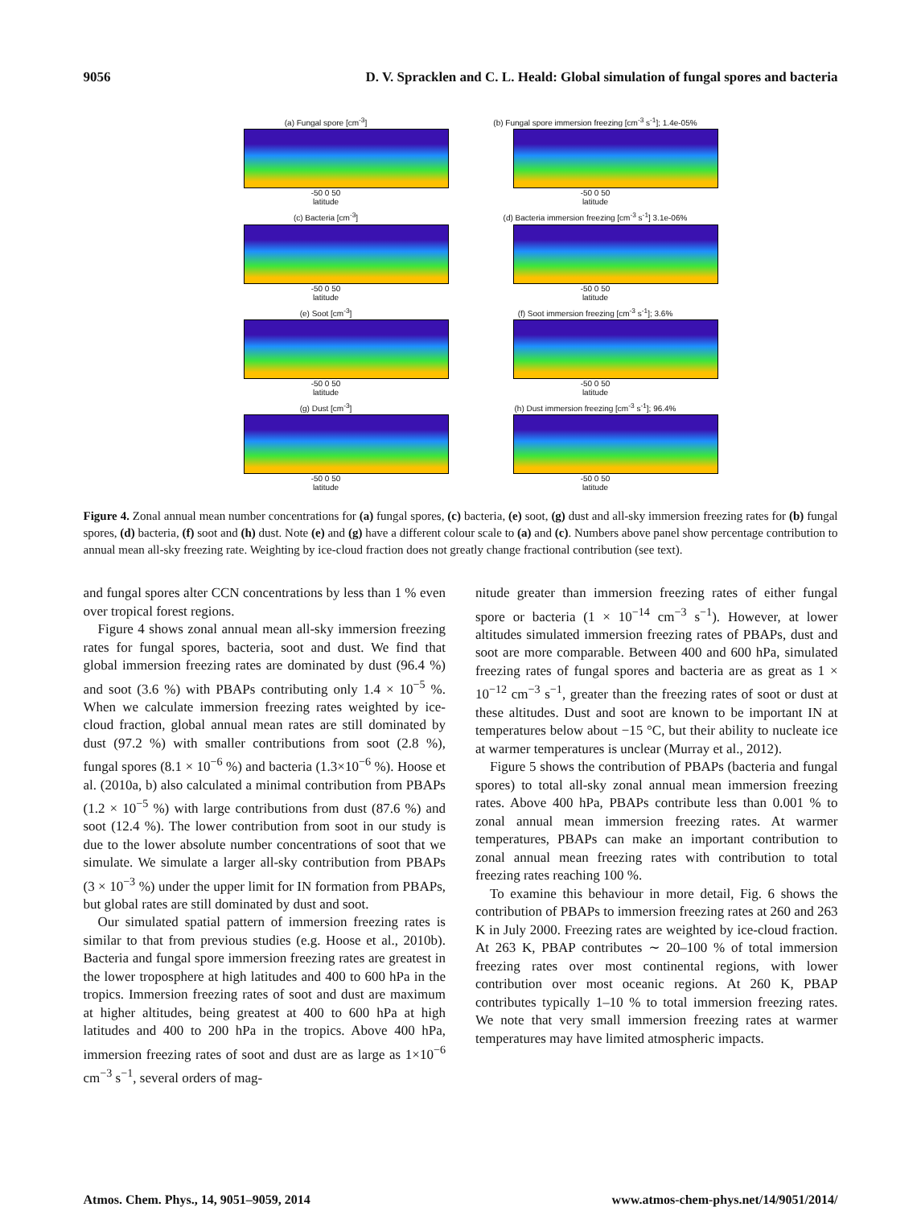9056 D. V. Spracklen and C. L. Heald: Global simulation of fungal spores and bacteria
(a) Fungal spore [cm<sup>-3</sup>]
-50 0 50
latitude
(b) Fungal spore immersion freezing [cm<sup>-3</sup> s<sup>-1</sup>]; 1.4e-05%
-50 0 50
latitude
(c) Bacteria [cm<sup>-3</sup>]
-50 0 50
latitude
(d) Bacteria immersion freezing [cm<sup>-3</sup> s<sup>-1</sup>] 3.1e-06%
-50 0 50
latitude
(e) Soot [cm<sup>-3</sup>]
-50 0 50
latitude
(f) Soot immersion freezing [cm<sup>-3</sup> s<sup>-1</sup>]; 3.6%
-50 0 50
latitude
(g) Dust [cm<sup>-3</sup>]
-50 0 50
latitude
(h) Dust immersion freezing [cm<sup>-3</sup> s<sup>-1</sup>]; 96.4%
-50 0 50
latitude
Figure 4. Zonal annual mean number concentrations for (a) fungal spores, (c) bacteria, (e) soot, (g) dust and all-sky immersion freezing rates for (b) fungal spores, (d) bacteria, (f) soot and (h) dust. Note (e) and (g) have a different colour scale to (a) and (c). Numbers above panel show percentage contribution to annual mean all-sky freezing rate. Weighting by ice-cloud fraction does not greatly change fractional contribution (see text).
and fungal spores alter CCN concentrations by less than 1 % even over tropical forest regions.
Figure 4 shows zonal annual mean all-sky immersion freezing rates for fungal spores, bacteria, soot and dust. We find that global immersion freezing rates are dominated by dust (96.4 %) and soot (3.6 %) with PBAPs contributing only 1.4 × 10<sup>−5</sup> %. When we calculate immersion freezing rates weighted by ice-cloud fraction, global annual mean rates are still dominated by dust (97.2 %) with smaller contributions from soot (2.8 %), fungal spores (8.1 × 10<sup>−6</sup> %) and bacteria (1.3×10<sup>−6</sup> %). Hoose et al. (2010a, b) also calculated a minimal contribution from PBAPs (1.2 × 10<sup>−5</sup> %) with large contributions from dust (87.6 %) and soot (12.4 %). The lower contribution from soot in our study is due to the lower absolute number concentrations of soot that we simulate. We simulate a larger all-sky contribution from PBAPs (3 × 10<sup>−3</sup> %) under the upper limit for IN formation from PBAPs, but global rates are still dominated by dust and soot.
Our simulated spatial pattern of immersion freezing rates is similar to that from previous studies (e.g. Hoose et al., 2010b). Bacteria and fungal spore immersion freezing rates are greatest in the lower troposphere at high latitudes and 400 to 600 hPa in the tropics. Immersion freezing rates of soot and dust are maximum at higher altitudes, being greatest at 400 to 600 hPa at high latitudes and 400 to 200 hPa in the tropics. Above 400 hPa, immersion freezing rates of soot and dust are as large as 1×10<sup>−6</sup> cm<sup>−3</sup> s<sup>−1</sup>, several orders of mag-
nitude greater than immersion freezing rates of either fungal spore or bacteria (1 × 10<sup>−14</sup> cm<sup>−3</sup> s<sup>−1</sup>). However, at lower altitudes simulated immersion freezing rates of PBAPs, dust and soot are more comparable. Between 400 and 600 hPa, simulated freezing rates of fungal spores and bacteria are as great as 1 × 10<sup>−12</sup> cm<sup>−3</sup> s<sup>−1</sup>, greater than the freezing rates of soot or dust at these altitudes. Dust and soot are known to be important IN at temperatures below about −15 °C, but their ability to nucleate ice at warmer temperatures is unclear (Murray et al., 2012).
Figure 5 shows the contribution of PBAPs (bacteria and fungal spores) to total all-sky zonal annual mean immersion freezing rates. Above 400 hPa, PBAPs contribute less than 0.001 % to zonal annual mean immersion freezing rates. At warmer temperatures, PBAPs can make an important contribution to zonal annual mean freezing rates with contribution to total freezing rates reaching 100 %.
To examine this behaviour in more detail, Fig. 6 shows the contribution of PBAPs to immersion freezing rates at 260 and 263 K in July 2000. Freezing rates are weighted by ice-cloud fraction. At 263 K, PBAP contributes ∼ 20–100 % of total immersion freezing rates over most continental regions, with lower contribution over most oceanic regions. At 260 K, PBAP contributes typically 1–10 % to total immersion freezing rates. We note that very small immersion freezing rates at warmer temperatures may have limited atmospheric impacts.
Atmos. Chem. Phys., 14, 9051–9059, 2014 www.atmos-chem-phys.net/14/9051/2014/